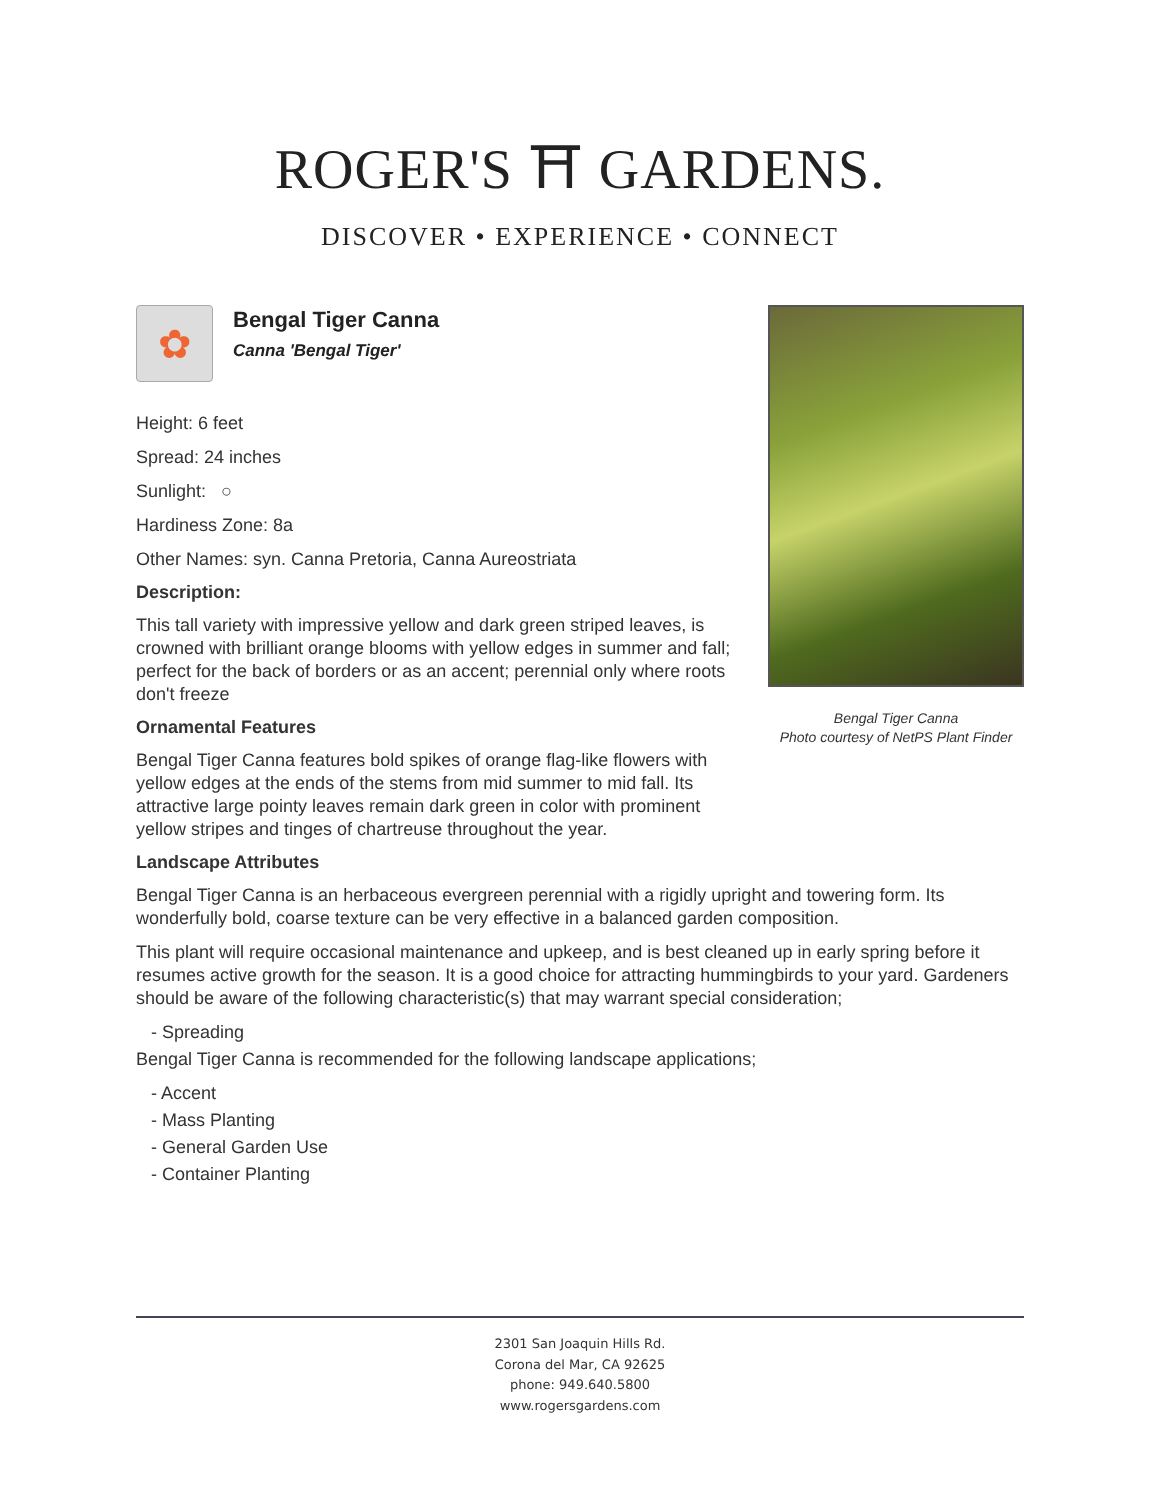ROGER'S ⛩ GARDENS.
DISCOVER • EXPERIENCE • CONNECT
Bengal Tiger Canna
Photo courtesy of NetPS Plant Finder
✿
Bengal Tiger Canna
Canna 'Bengal Tiger'
Height: 6 feet
Spread: 24 inches
Sunlight: ○
Hardiness Zone: 8a
Other Names: syn. Canna Pretoria, Canna Aureostriata
Description:
This tall variety with impressive yellow and dark green striped leaves, is crowned with brilliant orange blooms with yellow edges in summer and fall; perfect for the back of borders or as an accent; perennial only where roots don't freeze
Ornamental Features
Bengal Tiger Canna features bold spikes of orange flag-like flowers with yellow edges at the ends of the stems from mid summer to mid fall. Its attractive large pointy leaves remain dark green in color with prominent yellow stripes and tinges of chartreuse throughout the year.
Landscape Attributes
Bengal Tiger Canna is an herbaceous evergreen perennial with a rigidly upright and towering form. Its wonderfully bold, coarse texture can be very effective in a balanced garden composition.
This plant will require occasional maintenance and upkeep, and is best cleaned up in early spring before it resumes active growth for the season. It is a good choice for attracting hummingbirds to your yard. Gardeners should be aware of the following characteristic(s) that may warrant special consideration;
- Spreading
Bengal Tiger Canna is recommended for the following landscape applications;
- Accent
- Mass Planting
- General Garden Use
- Container Planting
2301 San Joaquin Hills Rd.
Corona del Mar, CA 92625
phone: 949.640.5800
www.rogersgardens.com